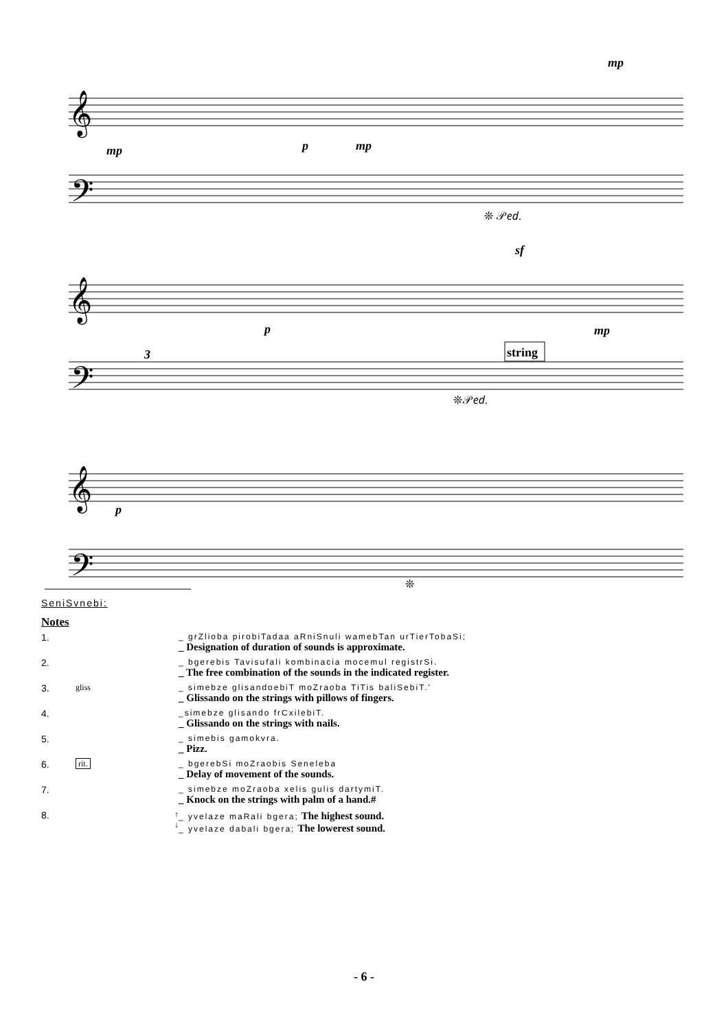𝄞
𝄢
𝄞
𝄢
𝄞
𝄢
mp
p
mp
mp
sf
p
mp
p
3
❊ 𝒫𝑒𝑑.
❊𝒫𝑒𝑑.
❊
string
SeniSvnebi:
Notes
1.
_ grZlioba pirobiTadaa aRniSnuli wamebTan urTierTobaSi;
_ Designation of duration of sounds is approximate.
2.
_ bgerebis Tavisufali kombinacia mocemul registrSi.
_ The free combination of the sounds in the indicated register.
3.
gliss _ simebze glisandoebiT moZraoba TiTis baliSebiT.'
_ Glissando on the strings with pillows of fingers.
4.
_simebze glisando frCxilebiT.
_ Glissando on the strings with nails.
5.
_ simebis gamokvra.
_ Pizz.
6.
rit. _ bgerebSi moZraobis Seneleba
_ Delay of movement of the sounds.
7.
_ simebze moZraoba xelis gulis dartymiT.
_ Knock on the strings with palm of a hand.#
8.
↑
↓
_ yvelaze maRali bgera; The highest sound.
_ yvelaze dabali bgera; The lowerest sound.
- 6 -